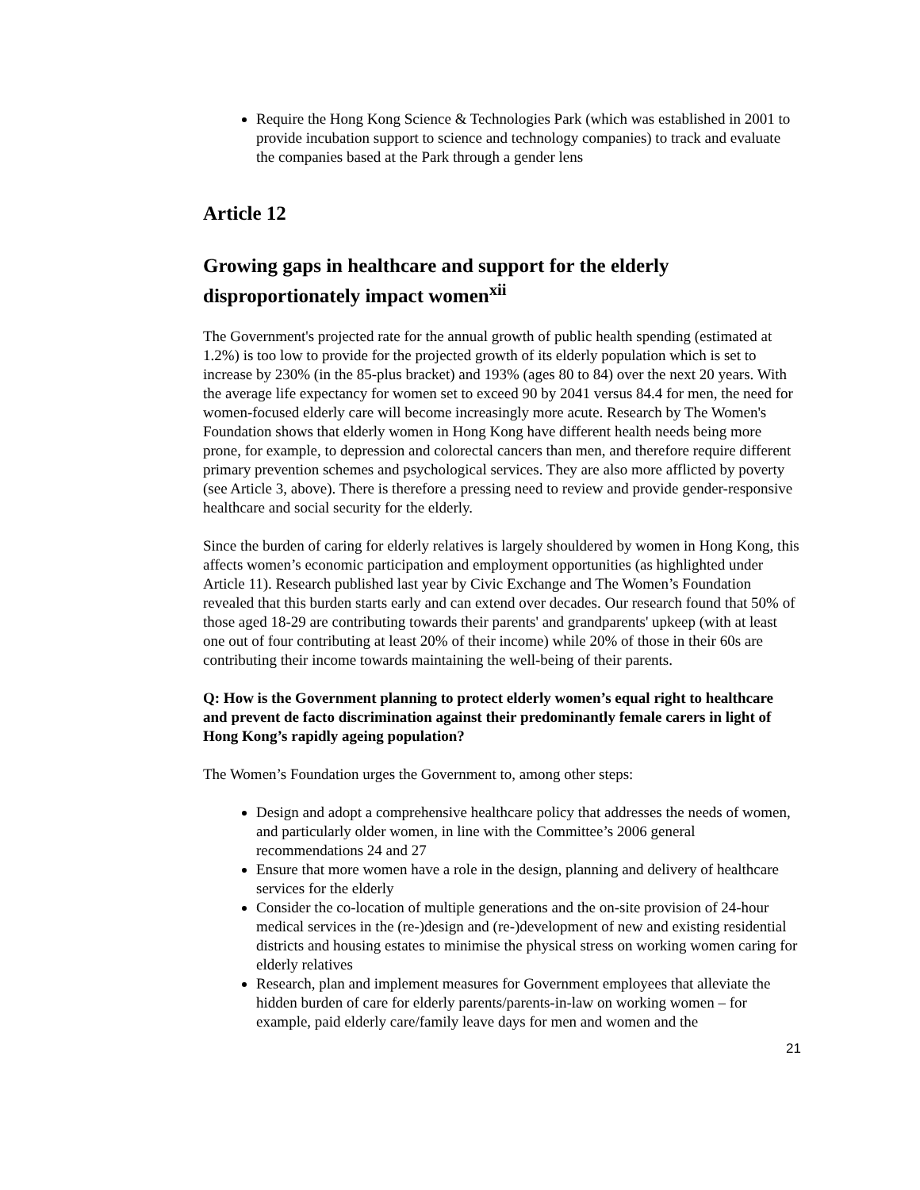Require the Hong Kong Science & Technologies Park (which was established in 2001 to provide incubation support to science and technology companies) to track and evaluate the companies based at the Park through a gender lens
Article 12
Growing gaps in healthcare and support for the elderly disproportionately impact women<sup>xii</sup>
The Government's projected rate for the annual growth of public health spending (estimated at 1.2%) is too low to provide for the projected growth of its elderly population which is set to increase by 230% (in the 85-plus bracket) and 193% (ages 80 to 84) over the next 20 years. With the average life expectancy for women set to exceed 90 by 2041 versus 84.4 for men, the need for women-focused elderly care will become increasingly more acute. Research by The Women's Foundation shows that elderly women in Hong Kong have different health needs being more prone, for example, to depression and colorectal cancers than men, and therefore require different primary prevention schemes and psychological services. They are also more afflicted by poverty (see Article 3, above). There is therefore a pressing need to review and provide gender-responsive healthcare and social security for the elderly.
Since the burden of caring for elderly relatives is largely shouldered by women in Hong Kong, this affects women’s economic participation and employment opportunities (as highlighted under Article 11). Research published last year by Civic Exchange and The Women’s Foundation revealed that this burden starts early and can extend over decades. Our research found that 50% of those aged 18-29 are contributing towards their parents' and grandparents' upkeep (with at least one out of four contributing at least 20% of their income) while 20% of those in their 60s are contributing their income towards maintaining the well-being of their parents.
Q: How is the Government planning to protect elderly women’s equal right to healthcare and prevent de facto discrimination against their predominantly female carers in light of Hong Kong’s rapidly ageing population?
The Women’s Foundation urges the Government to, among other steps:
Design and adopt a comprehensive healthcare policy that addresses the needs of women, and particularly older women, in line with the Committee’s 2006 general recommendations 24 and 27
Ensure that more women have a role in the design, planning and delivery of healthcare services for the elderly
Consider the co-location of multiple generations and the on-site provision of 24-hour medical services in the (re-)design and (re-)development of new and existing residential districts and housing estates to minimise the physical stress on working women caring for elderly relatives
Research, plan and implement measures for Government employees that alleviate the hidden burden of care for elderly parents/parents-in-law on working women – for example, paid elderly care/family leave days for men and women and the
21